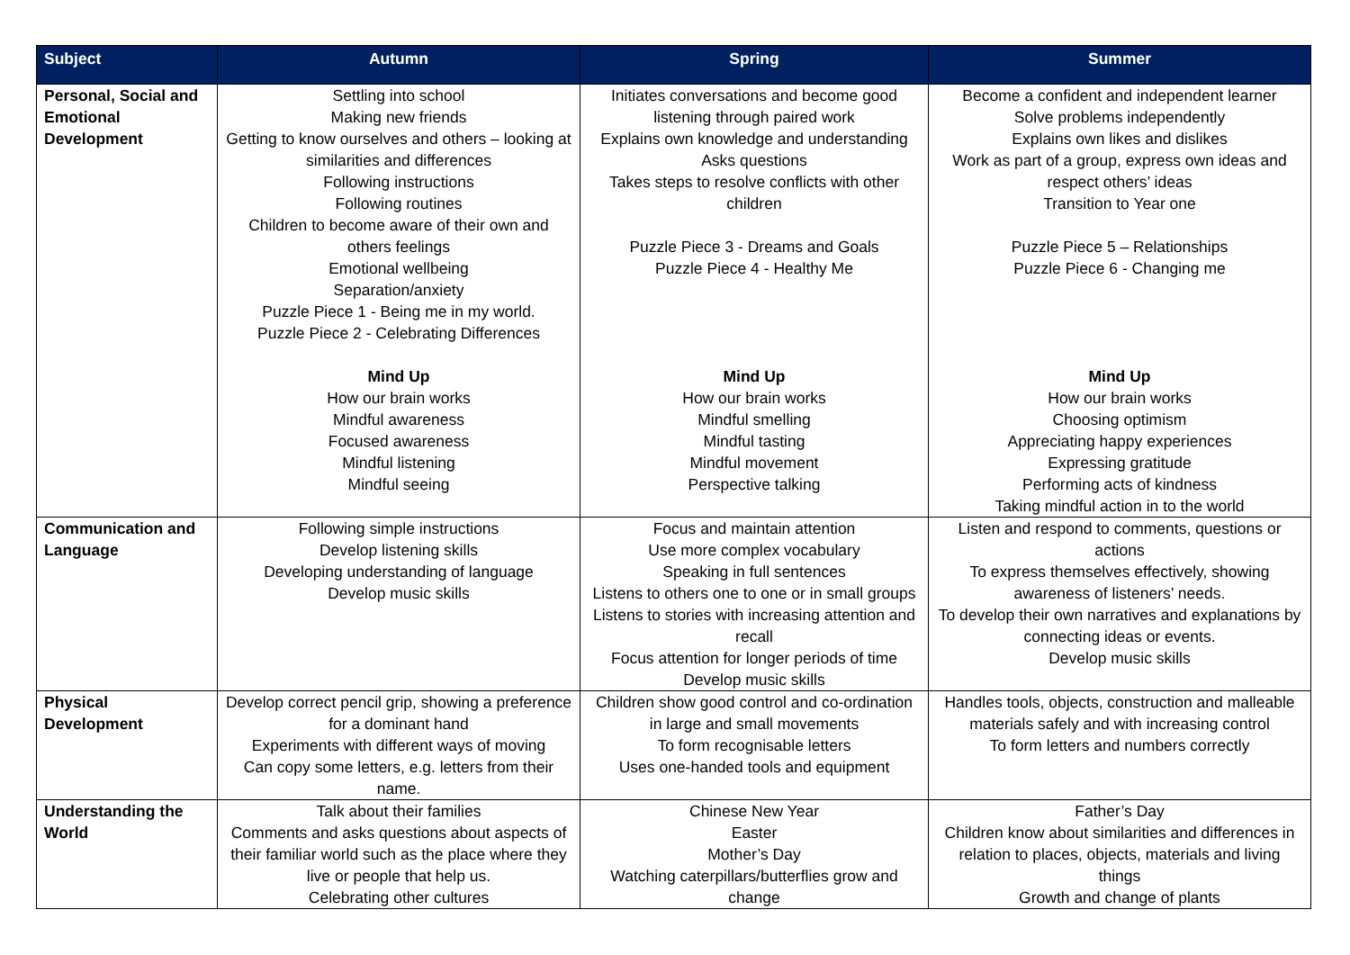| Subject | Autumn | Spring | Summer |
| --- | --- | --- | --- |
| Personal, Social and Emotional Development | Settling into school Making new friends Getting to know ourselves and others – looking at similarities and differences Following instructions Following routines Children to become aware of their own and others feelings Emotional wellbeing Separation/anxiety Puzzle Piece 1 - Being me in my world. Puzzle Piece 2 - Celebrating Differences Mind Up How our brain works Mindful awareness Focused awareness Mindful listening Mindful seeing | Initiates conversations and become good listening through paired work Explains own knowledge and understanding Asks questions Takes steps to resolve conflicts with other children Puzzle Piece 3 - Dreams and Goals Puzzle Piece 4 - Healthy Me Mind Up How our brain works Mindful smelling Mindful tasting Mindful movement Perspective talking | Become a confident and independent learner Solve problems independently Explains own likes and dislikes Work as part of a group, express own ideas and respect others’ ideas Transition to Year one Puzzle Piece 5 – Relationships Puzzle Piece 6 - Changing me Mind Up How our brain works Choosing optimism Appreciating happy experiences Expressing gratitude Performing acts of kindness Taking mindful action in to the world |
| Communication and Language | Following simple instructions Develop listening skills Developing understanding of language Develop music skills | Focus and maintain attention Use more complex vocabulary Speaking in full sentences Listens to others one to one or in small groups Listens to stories with increasing attention and recall Focus attention for longer periods of time Develop music skills | Listen and respond to comments, questions or actions To express themselves effectively, showing awareness of listeners’ needs. To develop their own narratives and explanations by connecting ideas or events. Develop music skills |
| Physical Development | Develop correct pencil grip, showing a preference for a dominant hand Experiments with different ways of moving Can copy some letters, e.g. letters from their name. | Children show good control and co-ordination in large and small movements To form recognisable letters Uses one-handed tools and equipment | Handles tools, objects, construction and malleable materials safely and with increasing control To form letters and numbers correctly |
| Understanding the World | Talk about their families Comments and asks questions about aspects of their familiar world such as the place where they live or people that help us. Celebrating other cultures | Chinese New Year Easter Mother’s Day Watching caterpillars/butterflies grow and change | Father’s Day Children know about similarities and differences in relation to places, objects, materials and living things Growth and change of plants |